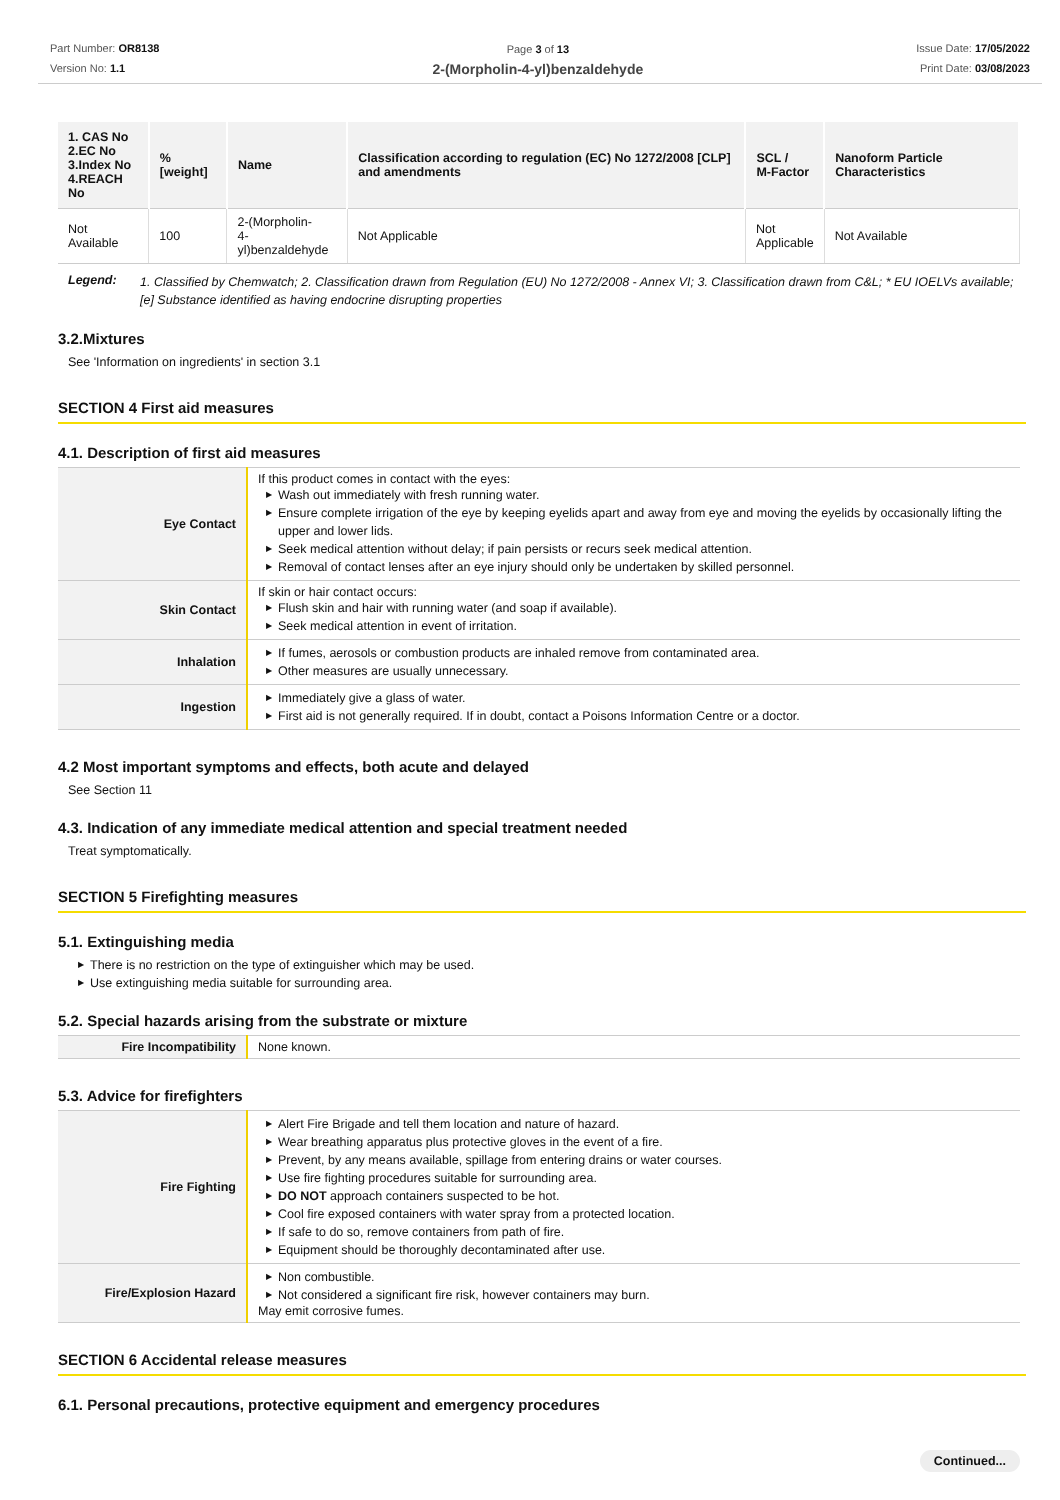Part Number: OR8138
Version No: 1.1
Page 3 of 13
2-(Morpholin-4-yl)benzaldehyde
Issue Date: 17/05/2022
Print Date: 03/08/2023
| 1. CAS No 2.EC No 3.Index No 4.REACH No | %[weight] | Name | Classification according to regulation (EC) No 1272/2008 [CLP] and amendments | SCL / M-Factor | Nanoform Particle Characteristics |
| --- | --- | --- | --- | --- | --- |
| Not Available | 100 | 2-(Morpholin- 4-yl)benzaldehyde | Not Applicable | Not Applicable | Not Available |
| Legend: | 1. Classified by Chemwatch; 2. Classification drawn from Regulation (EU) No 1272/2008 - Annex VI; 3. Classification drawn from C&L; * EU IOELVs available; [e] Substance identified as having endocrine disrupting properties |
3.2.Mixtures
See 'Information on ingredients' in section 3.1
SECTION 4 First aid measures
4.1. Description of first aid measures
| Eye Contact | If this product comes in contact with the eyes: ▶ Wash out immediately with fresh running water. ▶ Ensure complete irrigation of the eye by keeping eyelids apart and away from eye and moving the eyelids by occasionally lifting the upper and lower lids. ▶ Seek medical attention without delay; if pain persists or recurs seek medical attention. ▶ Removal of contact lenses after an eye injury should only be undertaken by skilled personnel. |
| Skin Contact | If skin or hair contact occurs: ▶ Flush skin and hair with running water (and soap if available). ▶ Seek medical attention in event of irritation. |
| Inhalation | ▶ If fumes, aerosols or combustion products are inhaled remove from contaminated area. ▶ Other measures are usually unnecessary. |
| Ingestion | ▶ Immediately give a glass of water. ▶ First aid is not generally required. If in doubt, contact a Poisons Information Centre or a doctor. |
4.2 Most important symptoms and effects, both acute and delayed
See Section 11
4.3. Indication of any immediate medical attention and special treatment needed
Treat symptomatically.
SECTION 5 Firefighting measures
5.1. Extinguishing media
▶ There is no restriction on the type of extinguisher which may be used.
▶ Use extinguishing media suitable for surrounding area.
5.2. Special hazards arising from the substrate or mixture
| Fire Incompatibility | None known. |
5.3. Advice for firefighters
| Fire Fighting | ▶ Alert Fire Brigade and tell them location and nature of hazard. ▶ Wear breathing apparatus plus protective gloves in the event of a fire. ▶ Prevent, by any means available, spillage from entering drains or water courses. ▶ Use fire fighting procedures suitable for surrounding area. ▶ DO NOT approach containers suspected to be hot. ▶ Cool fire exposed containers with water spray from a protected location. ▶ If safe to do so, remove containers from path of fire. ▶ Equipment should be thoroughly decontaminated after use. |
| Fire/Explosion Hazard | ▶ Non combustible. ▶ Not considered a significant fire risk, however containers may burn. May emit corrosive fumes. |
SECTION 6 Accidental release measures
6.1. Personal precautions, protective equipment and emergency procedures
Continued...